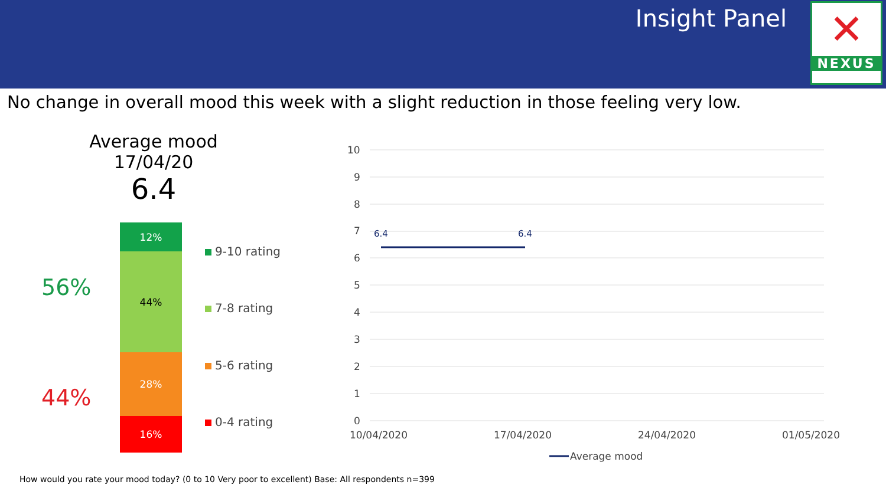Insight Panel
✕
NEXUS
No change in overall mood this week with a slight reduction in those feeling very low.
Average mood
17/04/20
6.4
56%
44%
12%
44%
28%
16%
9-10 rating
7-8 rating
5-6 rating
0-4 rating
10
9
8
7
6
5
4
3
2
1
0
10/04/2020
17/04/2020
24/04/2020
01/05/2020
6.4
6.4
Average mood
How would you rate your mood today? (0 to 10 Very poor to excellent) Base: All respondents n=399